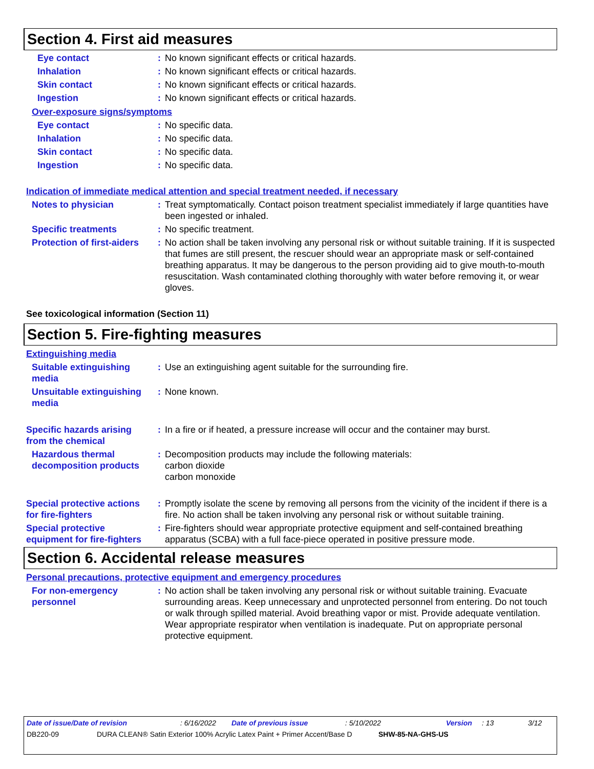Section 4. First aid measures
Eye contact : No known significant effects or critical hazards.
Inhalation : No known significant effects or critical hazards.
Skin contact : No known significant effects or critical hazards.
Ingestion : No known significant effects or critical hazards.
Over-exposure signs/symptoms
Eye contact : No specific data.
Inhalation : No specific data.
Skin contact : No specific data.
Ingestion : No specific data.
Indication of immediate medical attention and special treatment needed, if necessary
Notes to physician : Treat symptomatically. Contact poison treatment specialist immediately if large quantities have been ingested or inhaled.
Specific treatments : No specific treatment.
Protection of first-aiders
: No action shall be taken involving any personal risk or without suitable training. If it is suspected that fumes are still present, the rescuer should wear an appropriate mask or self-contained breathing apparatus. It may be dangerous to the person providing aid to give mouth-to-mouth resuscitation. Wash contaminated clothing thoroughly with water before removing it, or wear gloves.
See toxicological information (Section 11)
Section 5. Fire-fighting measures
Extinguishing media
Suitable extinguishing media
: Use an extinguishing agent suitable for the surrounding fire.
Unsuitable extinguishing media
: None known.
Specific hazards arising from the chemical
: In a fire or if heated, a pressure increase will occur and the container may burst.
Hazardous thermal decomposition products
: Decomposition products may include the following materials:
carbon dioxide
carbon monoxide
Special protective actions for fire-fighters
: Promptly isolate the scene by removing all persons from the vicinity of the incident if there is a fire. No action shall be taken involving any personal risk or without suitable training.
Special protective equipment for fire-fighters
: Fire-fighters should wear appropriate protective equipment and self-contained breathing apparatus (SCBA) with a full face-piece operated in positive pressure mode.
Section 6. Accidental release measures
Personal precautions, protective equipment and emergency procedures
For non-emergency personnel
: No action shall be taken involving any personal risk or without suitable training. Evacuate surrounding areas. Keep unnecessary and unprotected personnel from entering. Do not touch or walk through spilled material. Avoid breathing vapor or mist. Provide adequate ventilation. Wear appropriate respirator when ventilation is inadequate. Put on appropriate personal protective equipment.
Date of issue/Date of revision: 6/16/2022 Date of previous issue: 5/10/2022 Version: 13 3/12
DB220-09 DURA CLEAN® Satin Exterior 100% Acrylic Latex Paint + Primer Accent/Base D SHW-85-NA-GHS-US